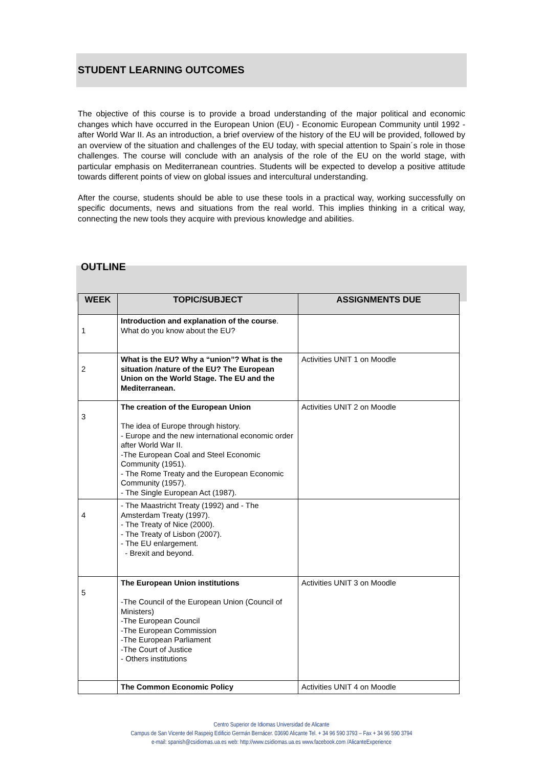STUDENT LEARNING OUTCOMES
The objective of this course is to provide a broad understanding of the major political and economic changes which have occurred in the European Union (EU) - Economic European Community until 1992 - after World War II. As an introduction, a brief overview of the history of the EU will be provided, followed by an overview of the situation and challenges of the EU today, with special attention to Spain´s role in those challenges. The course will conclude with an analysis of the role of the EU on the world stage, with particular emphasis on Mediterranean countries. Students will be expected to develop a positive attitude towards different points of view on global issues and intercultural understanding.
After the course, students should be able to use these tools in a practical way, working successfully on specific documents, news and situations from the real world. This implies thinking in a critical way, connecting the new tools they acquire with previous knowledge and abilities.
OUTLINE
| WEEK | TOPIC/SUBJECT | ASSIGNMENTS DUE |
| --- | --- | --- |
| 1 | Introduction and explanation of the course . What do you know about the EU? | |
| 2 | What is the EU? Why a “union”? What is the situation /nature of the EU? The European Union on the World Stage. The EU and the Mediterranean. | Activities UNIT 1 on Moodle |
| 3 | The creation of the European Union The idea of Europe through history. - Europe and the new international economic order after World War II. -The European Coal and Steel Economic Community (1951). - The Rome Treaty and the European Economic Community (1957). - The Single European Act (1987). | Activities UNIT 2 on Moodle |
| 4 | - The Maastricht Treaty (1992) and - The Amsterdam Treaty (1997). - The Treaty of Nice (2000). - The Treaty of Lisbon (2007). - The EU enlargement. - Brexit and beyond. | |
| 5 | The European Union institutions -The Council of the European Union (Council of Ministers) -The European Council -The European Commission -The European Parliament -The Court of Justice - Others institutions | Activities UNIT 3 on Moodle |
| | The Common Economic Policy | Activities UNIT 4 on Moodle |
Centro Superior de Idiomas Universidad de Alicante
Campus de San Vicente del Raspeig Edificio Germán Bernácer. 03690 Alicante Tel. + 34 96 590 3793 – Fax + 34 96 590 3794
e-mail: spanish@csidiomas.ua.es web: http://www.csidiomas.ua.es www.facebook.com /AlicanteExperience